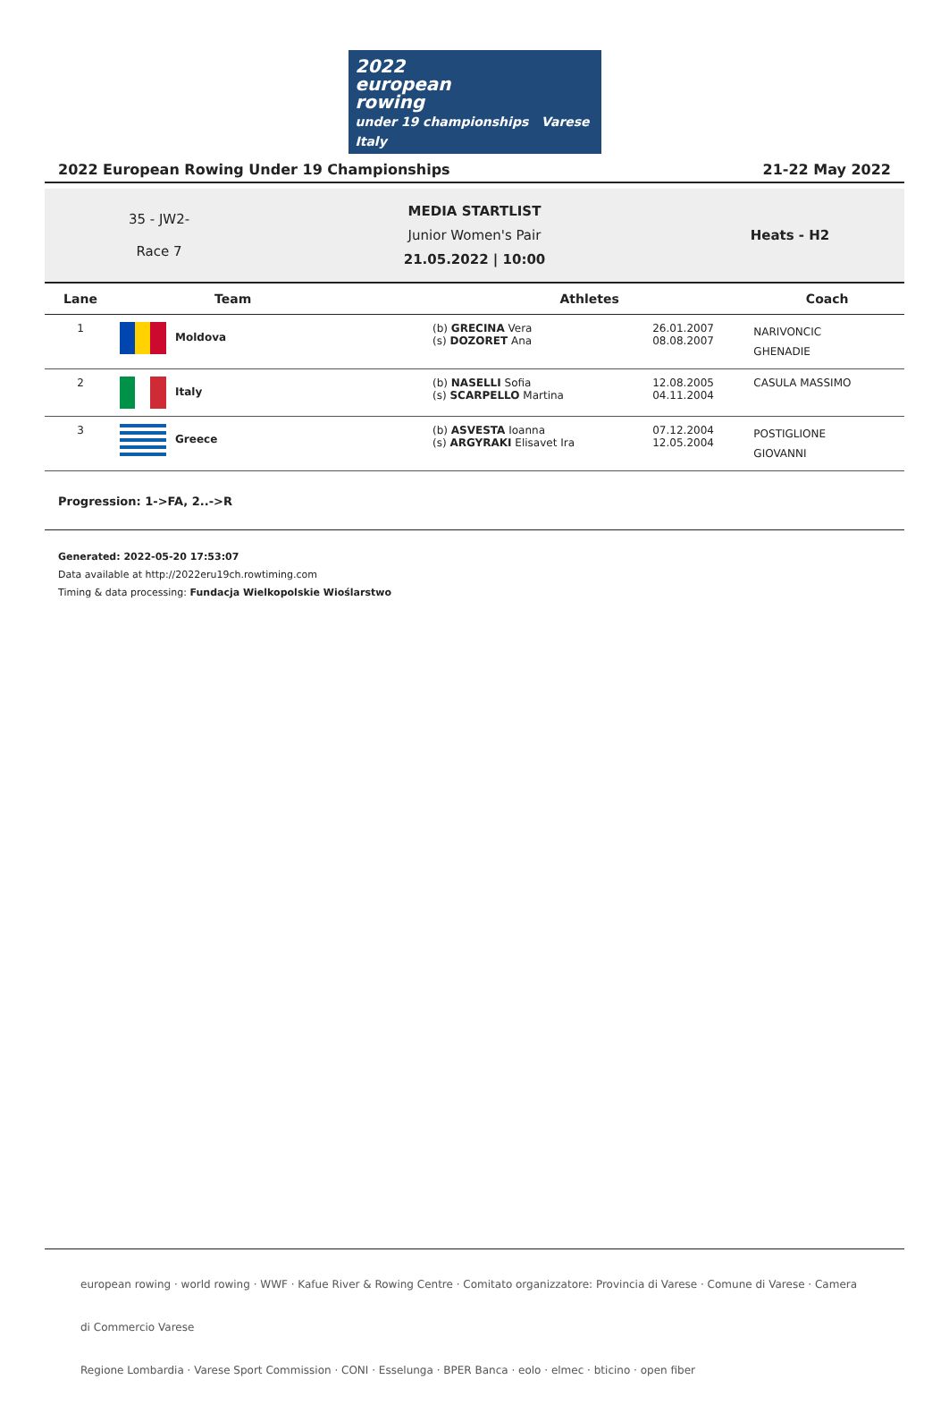2022
european
rowing
under 19 championships Varese Italy
2022 European Rowing Under 19 Championships 21-22 May 2022
35 - JW2-
Race 7
MEDIA STARTLIST
Junior Women's Pair
21.05.2022 | 10:00
Heats - H2
| Lane | Team | Athletes | | Coach |
| --- | --- | --- | --- | --- |
| 1 | Moldova | (b) GRECINA Vera (s) DOZORET Ana | 26.01.2007 08.08.2007 | NARIVONCIC GHENADIE |
| 2 | Italy | (b) NASELLI Sofia (s) SCARPELLO Martina | 12.08.2005 04.11.2004 | CASULA MASSIMO |
| 3 | Greece | (b) ASVESTA Ioanna (s) ARGYRAKI Elisavet Ira | 07.12.2004 12.05.2004 | POSTIGLIONE GIOVANNI |
Progression: 1->FA, 2..->R
Generated: 2022-05-20 17:53:07
Data available at http://2022eru19ch.rowtiming.com
Timing & data processing: Fundacja Wielkopolskie Wioślarstwo
european rowing · world rowing · WWF · Kafue River & Rowing Centre · Comitato organizzatore: Provincia di Varese · Comune di Varese · Camera di Commercio Varese
Regione Lombardia · Varese Sport Commission · CONI · Esselunga · BPER Banca · eolo · elmec · bticino · open fiber